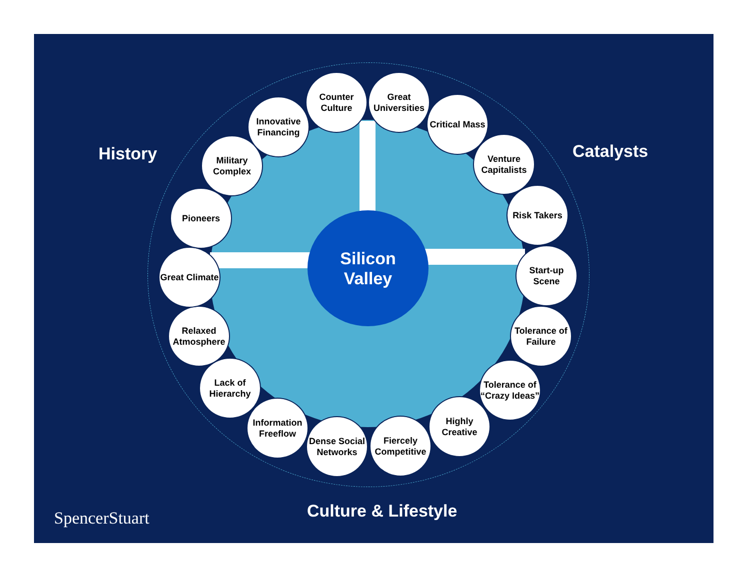History Catalysts
Counter Culture
Great Universities
Critical Mass
Venture Capitalists
Risk Takers
Start-up Scene
Tolerance of Failure
Tolerance of “Crazy Ideas”
Highly Creative
Fiercely Competitive
Dense Social Networks
Information Freeflow
Lack of Hierarchy
Relaxed Atmosphere
Great Climate
Pioneers
Military Complex
Innovative Financing
Silicon
Valley
Culture & Lifestyle
SpencerStuart